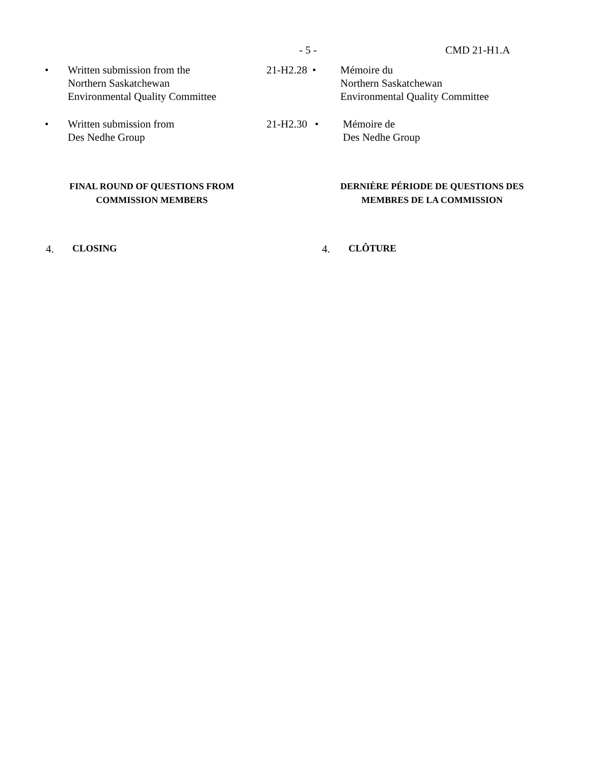- 5 - CMD 21-H1.A
•
Written submission from the
Northern Saskatchewan
Environmental Quality Committee
21-H2.28
•
Mémoire du
Northern Saskatchewan
Environmental Quality Committee
•
Written submission from
Des Nedhe Group
21-H2.30
•
Mémoire de
Des Nedhe Group
FINAL ROUND OF QUESTIONS FROM
COMMISSION MEMBERS
DERNIÈRE PÉRIODE DE QUESTIONS DES
MEMBRES DE LA COMMISSION
4. CLOSING 4. CLÔTURE